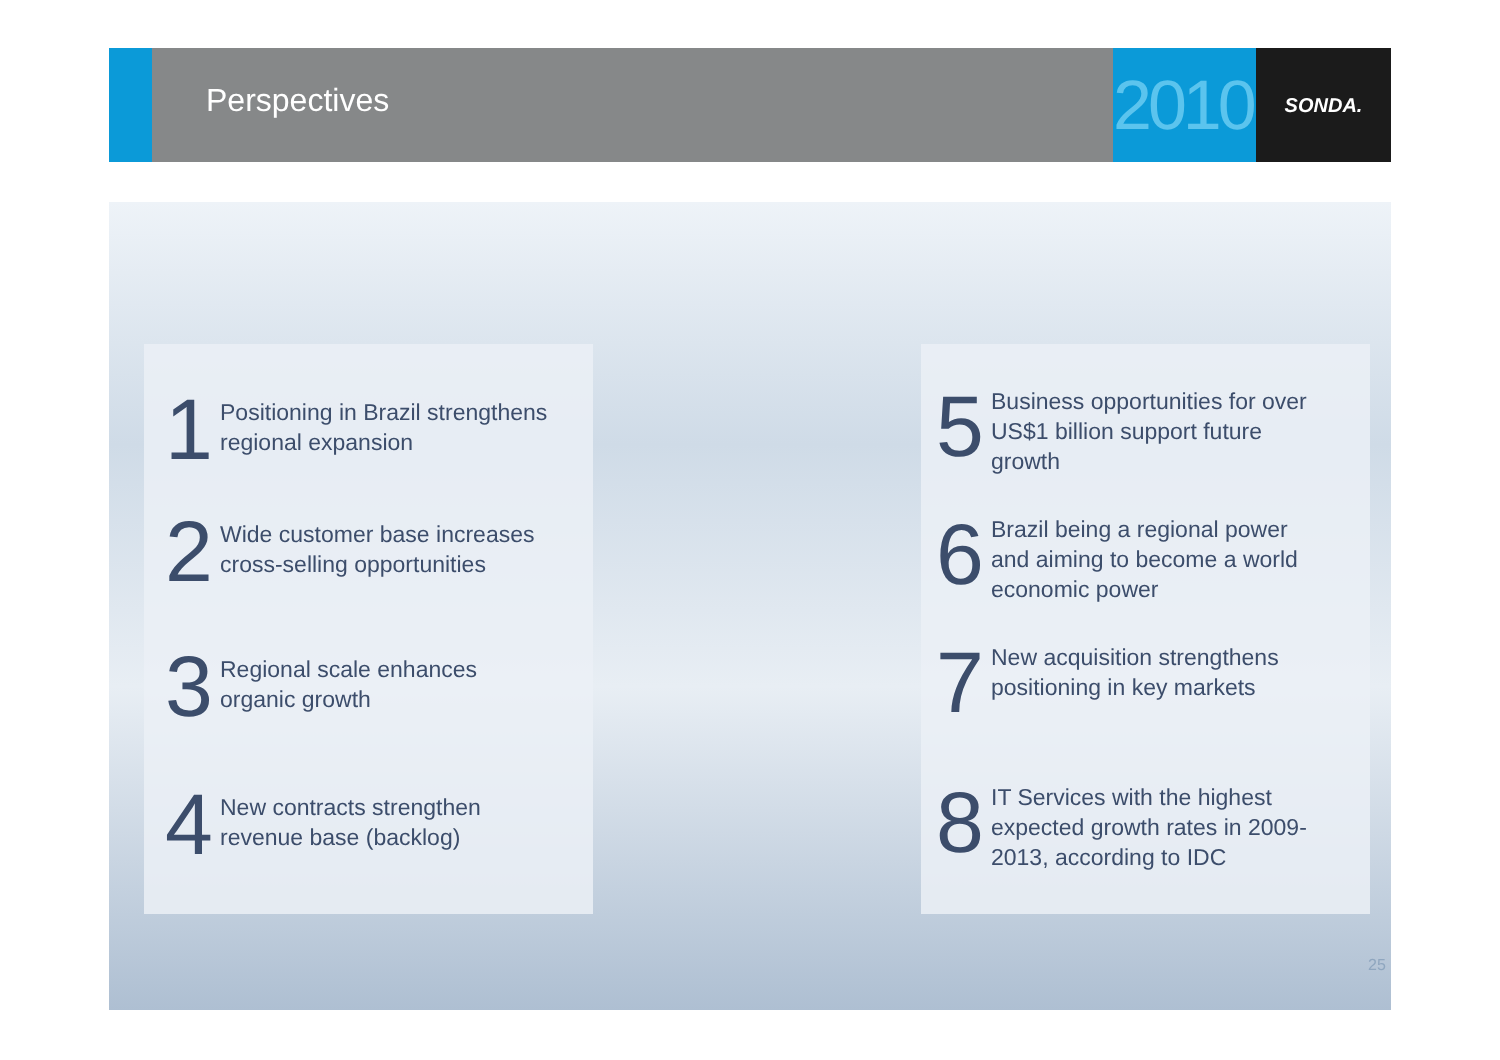Perspectives
2010
SONDA.
1
Positioning in Brazil strengthens
regional expansion
2
Wide customer base increases
cross-selling opportunities
3
Regional scale enhances
organic growth
4
New contracts strengthen
revenue base (backlog)
5
Business opportunities for over
US$1 billion support future
growth
6
Brazil being a regional power
and aiming to become a world
economic power
7
New acquisition strengthens
positioning in key markets
8
IT Services with the highest
expected growth rates in 2009-
2013, according to IDC
25